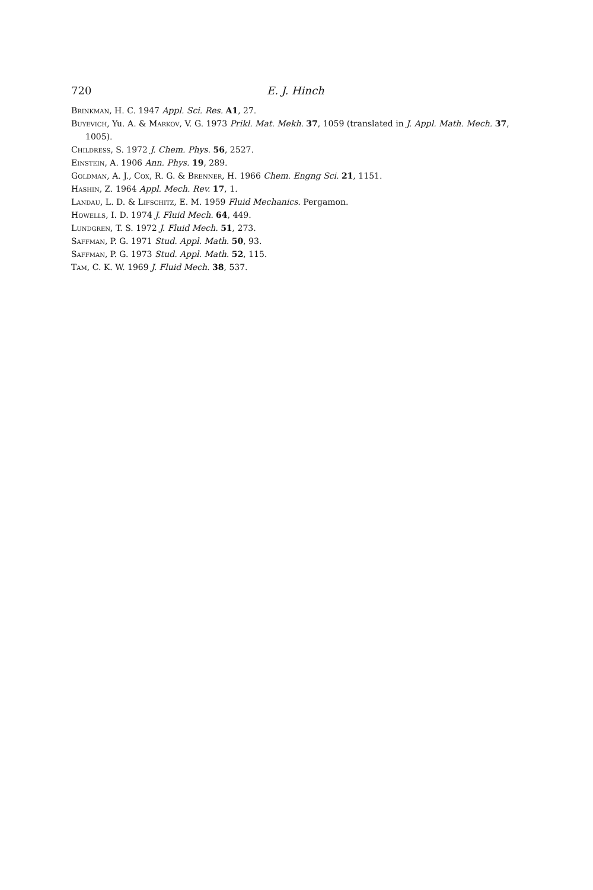720 E. J. Hinch
Brinkman, H. C. 1947 Appl. Sci. Res. A1, 27.
Buyevich, Yu. A. & Markov, V. G. 1973 Prikl. Mat. Mekh. 37, 1059 (translated in J. Appl. Math. Mech. 37, 1005).
Childress, S. 1972 J. Chem. Phys. 56, 2527.
Einstein, A. 1906 Ann. Phys. 19, 289.
Goldman, A. J., Cox, R. G. & Brenner, H. 1966 Chem. Engng Sci. 21, 1151.
Hashin, Z. 1964 Appl. Mech. Rev. 17, 1.
Landau, L. D. & Lifschitz, E. M. 1959 Fluid Mechanics. Pergamon.
Howells, I. D. 1974 J. Fluid Mech. 64, 449.
Lundgren, T. S. 1972 J. Fluid Mech. 51, 273.
Saffman, P. G. 1971 Stud. Appl. Math. 50, 93.
Saffman, P. G. 1973 Stud. Appl. Math. 52, 115.
Tam, C. K. W. 1969 J. Fluid Mech. 38, 537.